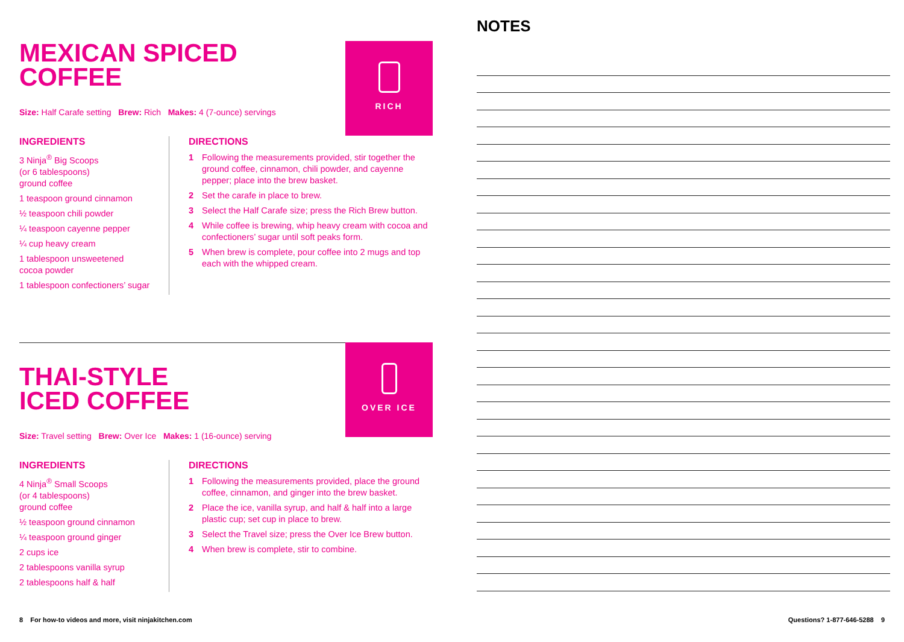RICH
MEXICAN SPICED
COFFEE
Size: Half Carafe setting Brew: Rich Makes: 4 (7-ounce) servings
INGREDIENTS
3 Ninja<sup>®</sup> Big Scoops
(or 6 tablespoons)
ground coffee
1 teaspoon ground cinnamon
½ teaspoon chili powder
¼ teaspoon cayenne pepper
¼ cup heavy cream
1 tablespoon unsweetened
cocoa powder
1 tablespoon confectioners’ sugar
DIRECTIONS
1 Following the measurements provided, stir together the ground coffee, cinnamon, chili powder, and cayenne pepper; place into the brew basket.
2 Set the carafe in place to brew.
3 Select the Half Carafe size; press the Rich Brew button.
4 While coffee is brewing, whip heavy cream with cocoa and confectioners’ sugar until soft peaks form.
5 When brew is complete, pour coffee into 2 mugs and top each with the whipped cream.
OVER ICE
THAI-STYLE
ICED COFFEE
Size: Travel setting Brew: Over Ice Makes: 1 (16-ounce) serving
INGREDIENTS
4 Ninja<sup>®</sup> Small Scoops
(or 4 tablespoons)
ground coffee
½ teaspoon ground cinnamon
¼ teaspoon ground ginger
2 cups ice
2 tablespoons vanilla syrup
2 tablespoons half & half
DIRECTIONS
1 Following the measurements provided, place the ground coffee, cinnamon, and ginger into the brew basket.
2 Place the ice, vanilla syrup, and half & half into a large plastic cup; set cup in place to brew.
3 Select the Travel size; press the Over Ice Brew button.
4 When brew is complete, stir to combine.
NOTES
8 For how-to videos and more, visit ninjakitchen.com
Questions? 1-877-646-5288 9